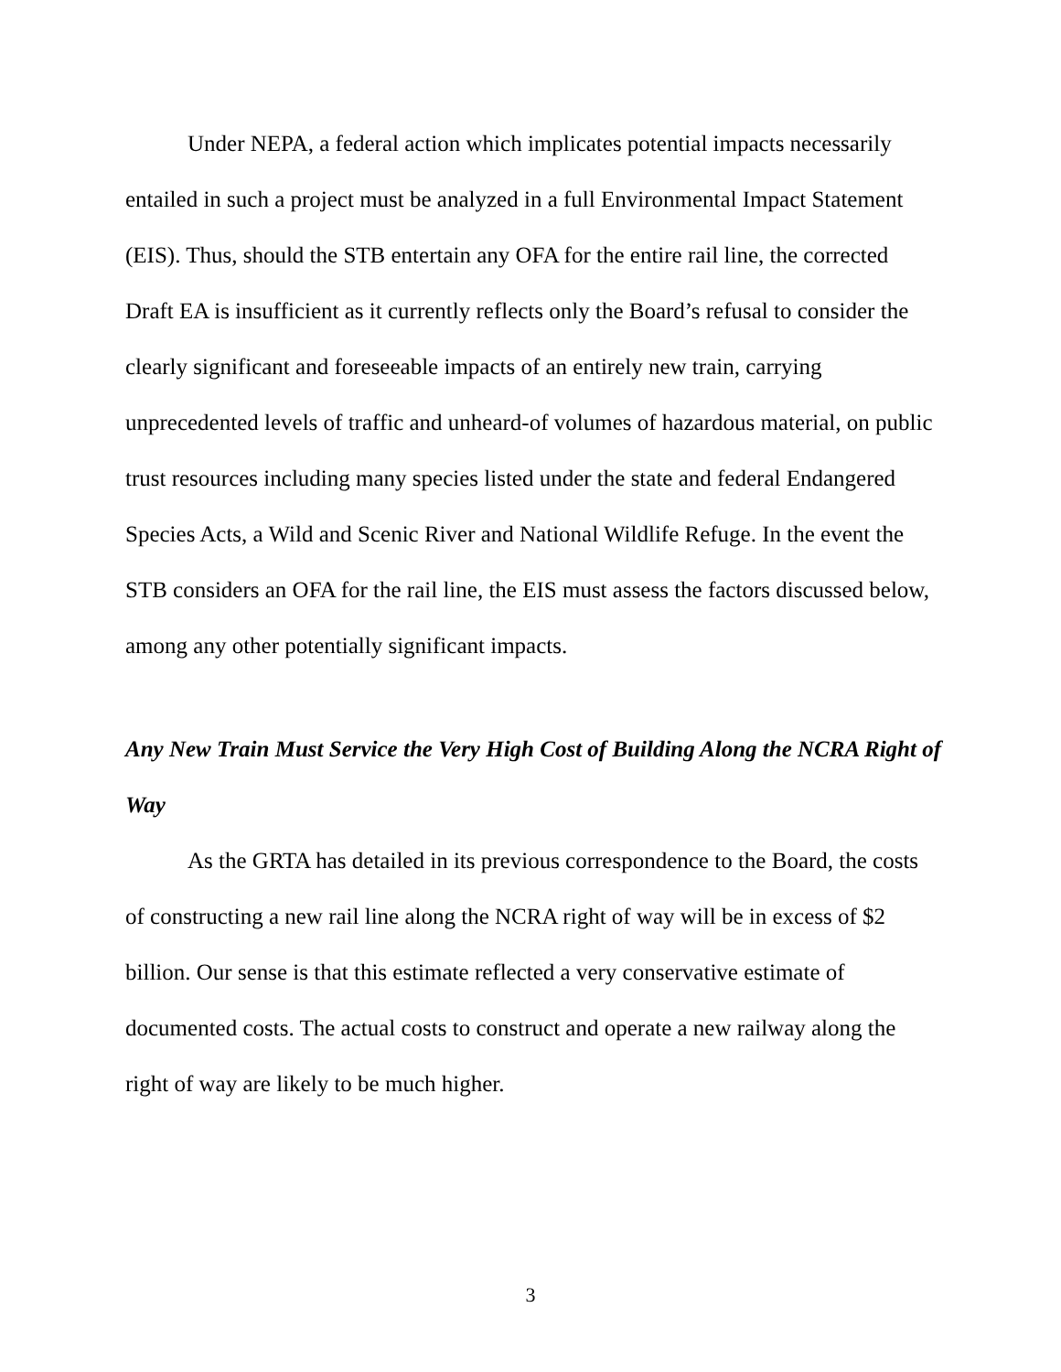Under NEPA, a federal action which implicates potential impacts necessarily entailed in such a project must be analyzed in a full Environmental Impact Statement (EIS). Thus, should the STB entertain any OFA for the entire rail line, the corrected Draft EA is insufficient as it currently reflects only the Board’s refusal to consider the clearly significant and foreseeable impacts of an entirely new train, carrying unprecedented levels of traffic and unheard-of volumes of hazardous material, on public trust resources including many species listed under the state and federal Endangered Species Acts, a Wild and Scenic River and National Wildlife Refuge. In the event the STB considers an OFA for the rail line, the EIS must assess the factors discussed below, among any other potentially significant impacts.
Any New Train Must Service the Very High Cost of Building Along the NCRA Right of Way
As the GRTA has detailed in its previous correspondence to the Board, the costs of constructing a new rail line along the NCRA right of way will be in excess of $2 billion. Our sense is that this estimate reflected a very conservative estimate of documented costs. The actual costs to construct and operate a new railway along the right of way are likely to be much higher.
3